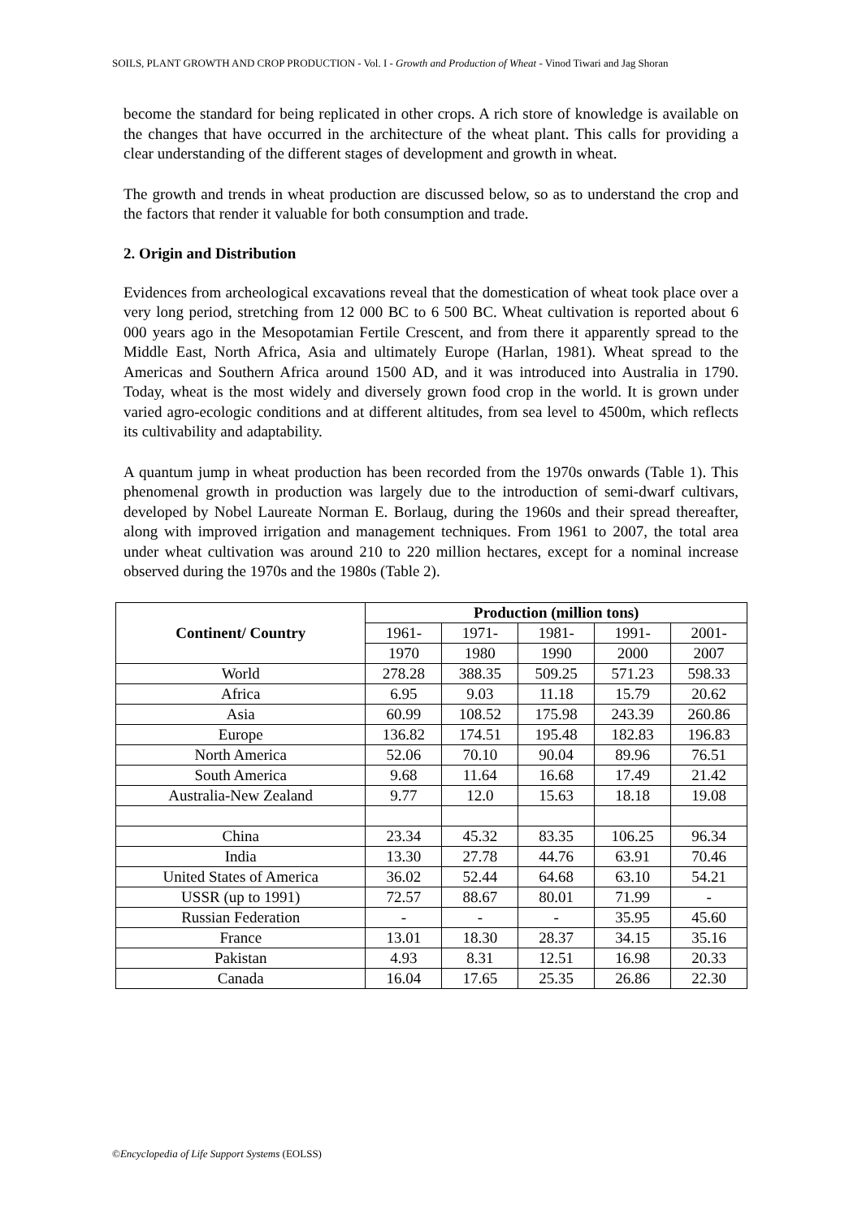SOILS, PLANT GROWTH AND CROP PRODUCTION - Vol. I - Growth and Production of Wheat - Vinod Tiwari and Jag Shoran
become the standard for being replicated in other crops. A rich store of knowledge is available on the changes that have occurred in the architecture of the wheat plant. This calls for providing a clear understanding of the different stages of development and growth in wheat.
The growth and trends in wheat production are discussed below, so as to understand the crop and the factors that render it valuable for both consumption and trade.
2. Origin and Distribution
Evidences from archeological excavations reveal that the domestication of wheat took place over a very long period, stretching from 12 000 BC to 6 500 BC. Wheat cultivation is reported about 6 000 years ago in the Mesopotamian Fertile Crescent, and from there it apparently spread to the Middle East, North Africa, Asia and ultimately Europe (Harlan, 1981). Wheat spread to the Americas and Southern Africa around 1500 AD, and it was introduced into Australia in 1790. Today, wheat is the most widely and diversely grown food crop in the world. It is grown under varied agro-ecologic conditions and at different altitudes, from sea level to 4500m, which reflects its cultivability and adaptability.
A quantum jump in wheat production has been recorded from the 1970s onwards (Table 1). This phenomenal growth in production was largely due to the introduction of semi-dwarf cultivars, developed by Nobel Laureate Norman E. Borlaug, during the 1960s and their spread thereafter, along with improved irrigation and management techniques. From 1961 to 2007, the total area under wheat cultivation was around 210 to 220 million hectares, except for a nominal increase observed during the 1970s and the 1980s (Table 2).
| Continent/ Country | Production (million tons) | | | | |
| --- | --- | --- | --- | --- | --- |
| | 1961- | 1971- | 1981- | 1991- | 2001- |
| | 1970 | 1980 | 1990 | 2000 | 2007 |
| World | 278.28 | 388.35 | 509.25 | 571.23 | 598.33 |
| Africa | 6.95 | 9.03 | 11.18 | 15.79 | 20.62 |
| Asia | 60.99 | 108.52 | 175.98 | 243.39 | 260.86 |
| Europe | 136.82 | 174.51 | 195.48 | 182.83 | 196.83 |
| North America | 52.06 | 70.10 | 90.04 | 89.96 | 76.51 |
| South America | 9.68 | 11.64 | 16.68 | 17.49 | 21.42 |
| Australia-New Zealand | 9.77 | 12.0 | 15.63 | 18.18 | 19.08 |
| China | 23.34 | 45.32 | 83.35 | 106.25 | 96.34 |
| India | 13.30 | 27.78 | 44.76 | 63.91 | 70.46 |
| United States of America | 36.02 | 52.44 | 64.68 | 63.10 | 54.21 |
| USSR (up to 1991) | 72.57 | 88.67 | 80.01 | 71.99 | - |
| Russian Federation | - | - | - | 35.95 | 45.60 |
| France | 13.01 | 18.30 | 28.37 | 34.15 | 35.16 |
| Pakistan | 4.93 | 8.31 | 12.51 | 16.98 | 20.33 |
| Canada | 16.04 | 17.65 | 25.35 | 26.86 | 22.30 |
©Encyclopedia of Life Support Systems (EOLSS)